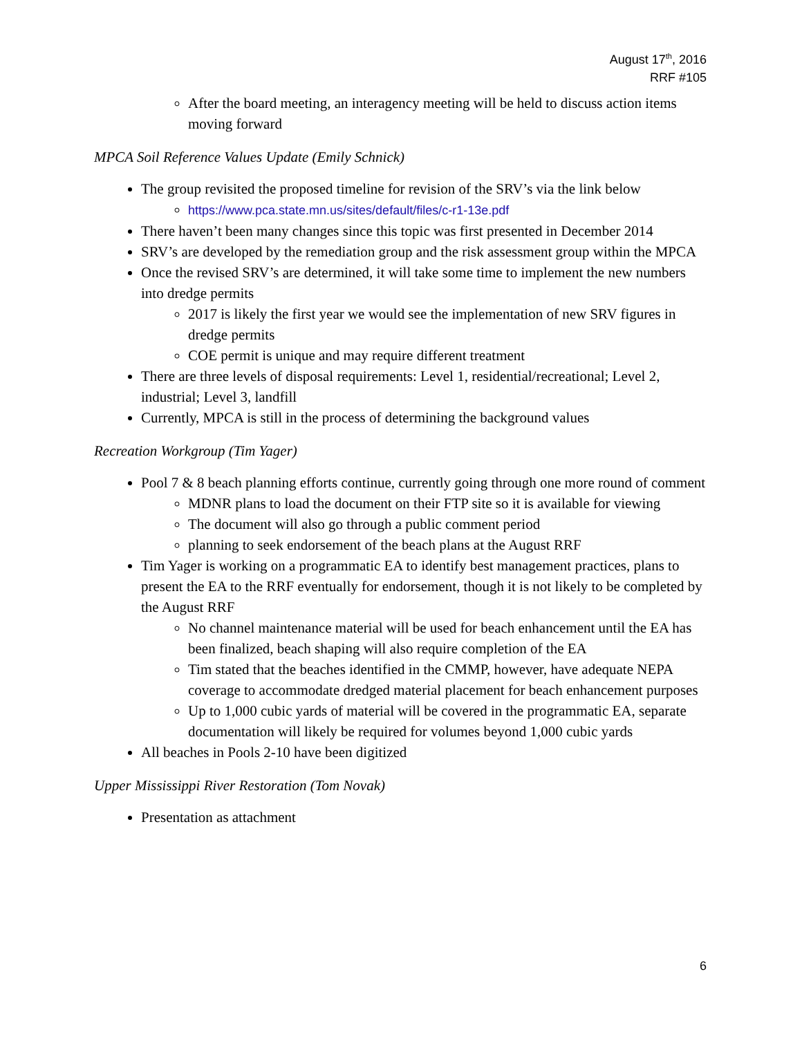August 17<sup>th</sup>, 2016
RRF #105
After the board meeting, an interagency meeting will be held to discuss action items moving forward
MPCA Soil Reference Values Update (Emily Schnick)
The group revisited the proposed timeline for revision of the SRV’s via the link below
https://www.pca.state.mn.us/sites/default/files/c-r1-13e.pdf
There haven’t been many changes since this topic was first presented in December 2014
SRV’s are developed by the remediation group and the risk assessment group within the MPCA
Once the revised SRV’s are determined, it will take some time to implement the new numbers into dredge permits
2017 is likely the first year we would see the implementation of new SRV figures in dredge permits
COE permit is unique and may require different treatment
There are three levels of disposal requirements: Level 1, residential/recreational; Level 2, industrial; Level 3, landfill
Currently, MPCA is still in the process of determining the background values
Recreation Workgroup (Tim Yager)
Pool 7 & 8 beach planning efforts continue, currently going through one more round of comment
MDNR plans to load the document on their FTP site so it is available for viewing
The document will also go through a public comment period
planning to seek endorsement of the beach plans at the August RRF
Tim Yager is working on a programmatic EA to identify best management practices, plans to present the EA to the RRF eventually for endorsement, though it is not likely to be completed by the August RRF
No channel maintenance material will be used for beach enhancement until the EA has been finalized, beach shaping will also require completion of the EA
Tim stated that the beaches identified in the CMMP, however, have adequate NEPA coverage to accommodate dredged material placement for beach enhancement purposes
Up to 1,000 cubic yards of material will be covered in the programmatic EA, separate documentation will likely be required for volumes beyond 1,000 cubic yards
All beaches in Pools 2-10 have been digitized
Upper Mississippi River Restoration (Tom Novak)
Presentation as attachment
6